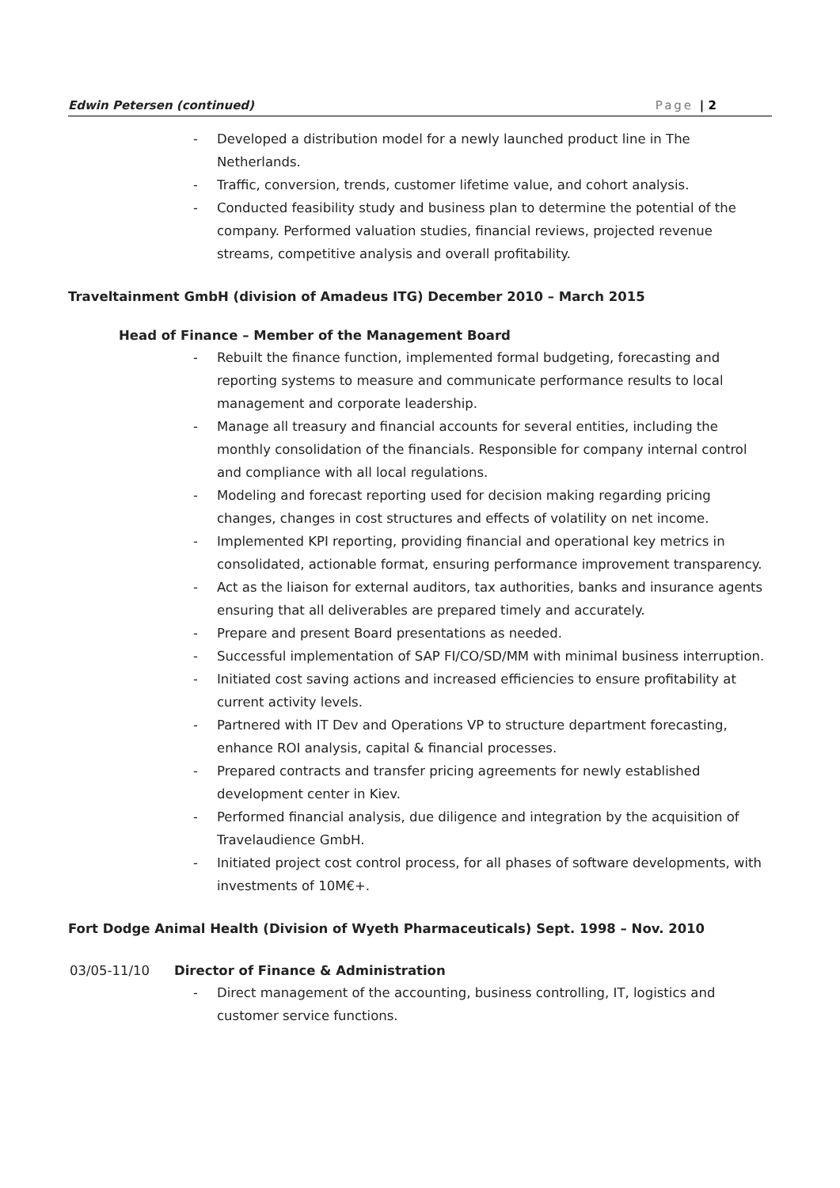Edwin Petersen (continued) Page | 2
- Developed a distribution model for a newly launched product line in The Netherlands.
- Traffic, conversion, trends, customer lifetime value, and cohort analysis.
- Conducted feasibility study and business plan to determine the potential of the company. Performed valuation studies, financial reviews, projected revenue streams, competitive analysis and overall profitability.
Traveltainment GmbH (division of Amadeus ITG) December 2010 – March 2015
Head of Finance – Member of the Management Board
- Rebuilt the finance function, implemented formal budgeting, forecasting and reporting systems to measure and communicate performance results to local management and corporate leadership.
- Manage all treasury and financial accounts for several entities, including the monthly consolidation of the financials. Responsible for company internal control and compliance with all local regulations.
- Modeling and forecast reporting used for decision making regarding pricing changes, changes in cost structures and effects of volatility on net income.
- Implemented KPI reporting, providing financial and operational key metrics in consolidated, actionable format, ensuring performance improvement transparency.
- Act as the liaison for external auditors, tax authorities, banks and insurance agents ensuring that all deliverables are prepared timely and accurately.
- Prepare and present Board presentations as needed.
- Successful implementation of SAP FI/CO/SD/MM with minimal business interruption.
- Initiated cost saving actions and increased efficiencies to ensure profitability at current activity levels.
- Partnered with IT Dev and Operations VP to structure department forecasting, enhance ROI analysis, capital & financial processes.
- Prepared contracts and transfer pricing agreements for newly established development center in Kiev.
- Performed financial analysis, due diligence and integration by the acquisition of Travelaudience GmbH.
- Initiated project cost control process, for all phases of software developments, with investments of 10M€+.
Fort Dodge Animal Health (Division of Wyeth Pharmaceuticals) Sept. 1998 – Nov. 2010
03/05-11/10 Director of Finance & Administration
- Direct management of the accounting, business controlling, IT, logistics and customer service functions.